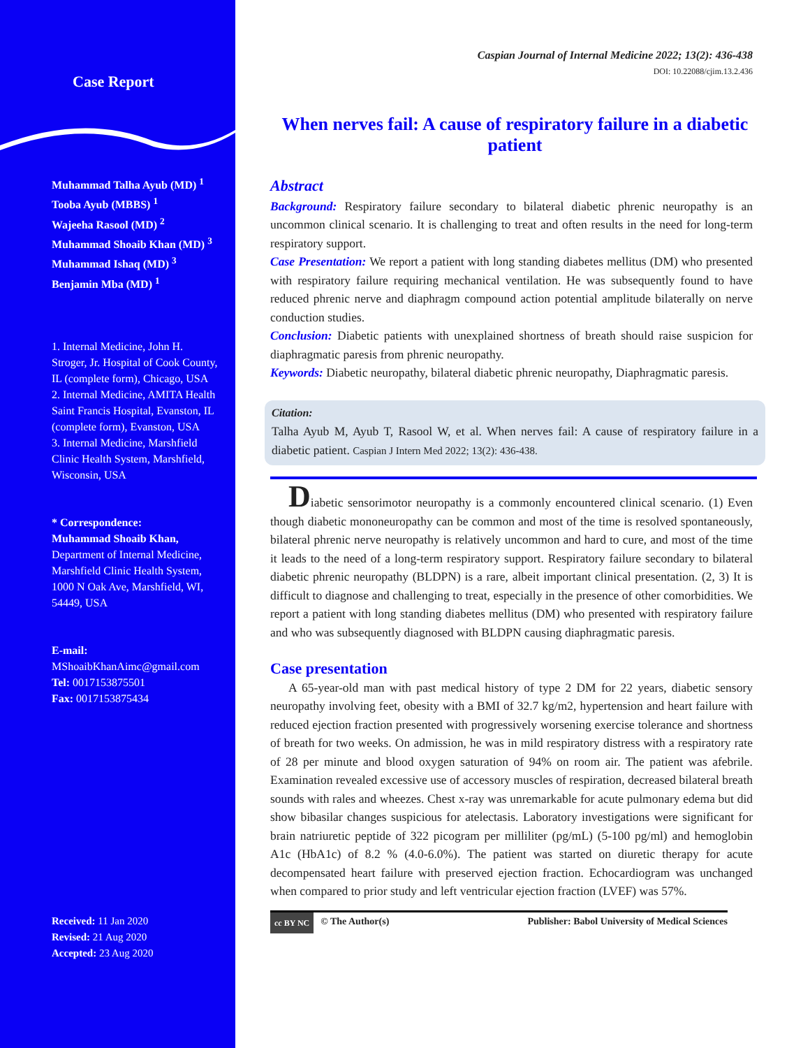Case Report
Muhammad Talha Ayub (MD) <sup>1</sup>
Tooba Ayub (MBBS) <sup>1</sup>
Wajeeha Rasool (MD) <sup>2</sup>
Muhammad Shoaib Khan (MD) <sup>3</sup>
Muhammad Ishaq (MD) <sup>3</sup>
Benjamin Mba (MD) <sup>1</sup>
1. Internal Medicine, John H. Stroger, Jr. Hospital of Cook County, IL (complete form), Chicago, USA
2. Internal Medicine, AMITA Health Saint Francis Hospital, Evanston, IL (complete form), Evanston, USA
3. Internal Medicine, Marshfield Clinic Health System, Marshfield, Wisconsin, USA
* Correspondence:
Muhammad Shoaib Khan,
Department of Internal Medicine, Marshfield Clinic Health System, 1000 N Oak Ave, Marshfield, WI, 54449, USA
E-mail:
MShoaibKhanAimc@gmail.com
Tel: 0017153875501
Fax: 0017153875434
Received: 11 Jan 2020
Revised: 21 Aug 2020
Accepted: 23 Aug 2020
Caspian Journal of Internal Medicine 2022; 13(2): 436-438
DOI: 10.22088/cjim.13.2.436
When nerves fail: A cause of respiratory failure in a diabetic patient
Abstract
Background: Respiratory failure secondary to bilateral diabetic phrenic neuropathy is an uncommon clinical scenario. It is challenging to treat and often results in the need for long-term respiratory support.
Case Presentation: We report a patient with long standing diabetes mellitus (DM) who presented with respiratory failure requiring mechanical ventilation. He was subsequently found to have reduced phrenic nerve and diaphragm compound action potential amplitude bilaterally on nerve conduction studies.
Conclusion: Diabetic patients with unexplained shortness of breath should raise suspicion for diaphragmatic paresis from phrenic neuropathy.
Keywords: Diabetic neuropathy, bilateral diabetic phrenic neuropathy, Diaphragmatic paresis.
Citation:
Talha Ayub M, Ayub T, Rasool W, et al. When nerves fail: A cause of respiratory failure in a diabetic patient. Caspian J Intern Med 2022; 13(2): 436-438.
Diabetic sensorimotor neuropathy is a commonly encountered clinical scenario. (1) Even though diabetic mononeuropathy can be common and most of the time is resolved spontaneously, bilateral phrenic nerve neuropathy is relatively uncommon and hard to cure, and most of the time it leads to the need of a long-term respiratory support. Respiratory failure secondary to bilateral diabetic phrenic neuropathy (BLDPN) is a rare, albeit important clinical presentation. (2, 3) It is difficult to diagnose and challenging to treat, especially in the presence of other comorbidities. We report a patient with long standing diabetes mellitus (DM) who presented with respiratory failure and who was subsequently diagnosed with BLDPN causing diaphragmatic paresis.
Case presentation
A 65-year-old man with past medical history of type 2 DM for 22 years, diabetic sensory neuropathy involving feet, obesity with a BMI of 32.7 kg/m2, hypertension and heart failure with reduced ejection fraction presented with progressively worsening exercise tolerance and shortness of breath for two weeks. On admission, he was in mild respiratory distress with a respiratory rate of 28 per minute and blood oxygen saturation of 94% on room air. The patient was afebrile. Examination revealed excessive use of accessory muscles of respiration, decreased bilateral breath sounds with rales and wheezes. Chest x-ray was unremarkable for acute pulmonary edema but did show bibasilar changes suspicious for atelectasis. Laboratory investigations were significant for brain natriuretic peptide of 322 picogram per milliliter (pg/mL) (5-100 pg/ml) and hemoglobin A1c (HbA1c) of 8.2 % (4.0-6.0%). The patient was started on diuretic therapy for acute decompensated heart failure with preserved ejection fraction. Echocardiogram was unchanged when compared to prior study and left ventricular ejection fraction (LVEF) was 57%.
cc BY NC © The Author(s) Publisher: Babol University of Medical Sciences